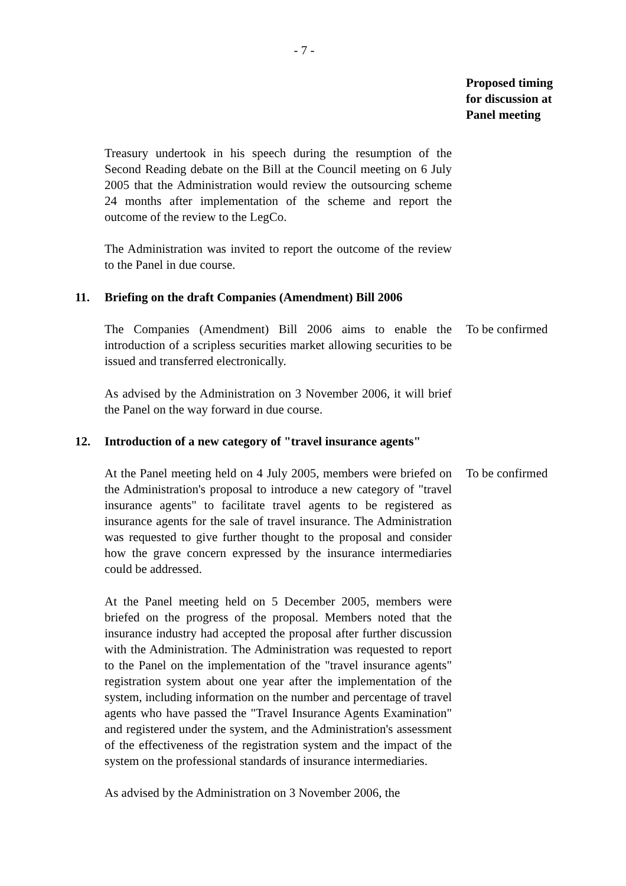- 7 -
Proposed timing
for discussion at
Panel meeting
Treasury undertook in his speech during the resumption of the Second Reading debate on the Bill at the Council meeting on 6 July 2005 that the Administration would review the outsourcing scheme 24 months after implementation of the scheme and report the outcome of the review to the LegCo.
The Administration was invited to report the outcome of the review to the Panel in due course.
11. Briefing on the draft Companies (Amendment) Bill 2006
The Companies (Amendment) Bill 2006 aims to enable the introduction of a scripless securities market allowing securities to be issued and transferred electronically.
To be confirmed
As advised by the Administration on 3 November 2006, it will brief the Panel on the way forward in due course.
12. Introduction of a new category of "travel insurance agents"
At the Panel meeting held on 4 July 2005, members were briefed on the Administration's proposal to introduce a new category of "travel insurance agents" to facilitate travel agents to be registered as insurance agents for the sale of travel insurance. The Administration was requested to give further thought to the proposal and consider how the grave concern expressed by the insurance intermediaries could be addressed.
To be confirmed
At the Panel meeting held on 5 December 2005, members were briefed on the progress of the proposal. Members noted that the insurance industry had accepted the proposal after further discussion with the Administration. The Administration was requested to report to the Panel on the implementation of the "travel insurance agents" registration system about one year after the implementation of the system, including information on the number and percentage of travel agents who have passed the "Travel Insurance Agents Examination" and registered under the system, and the Administration's assessment of the effectiveness of the registration system and the impact of the system on the professional standards of insurance intermediaries.
As advised by the Administration on 3 November 2006, the